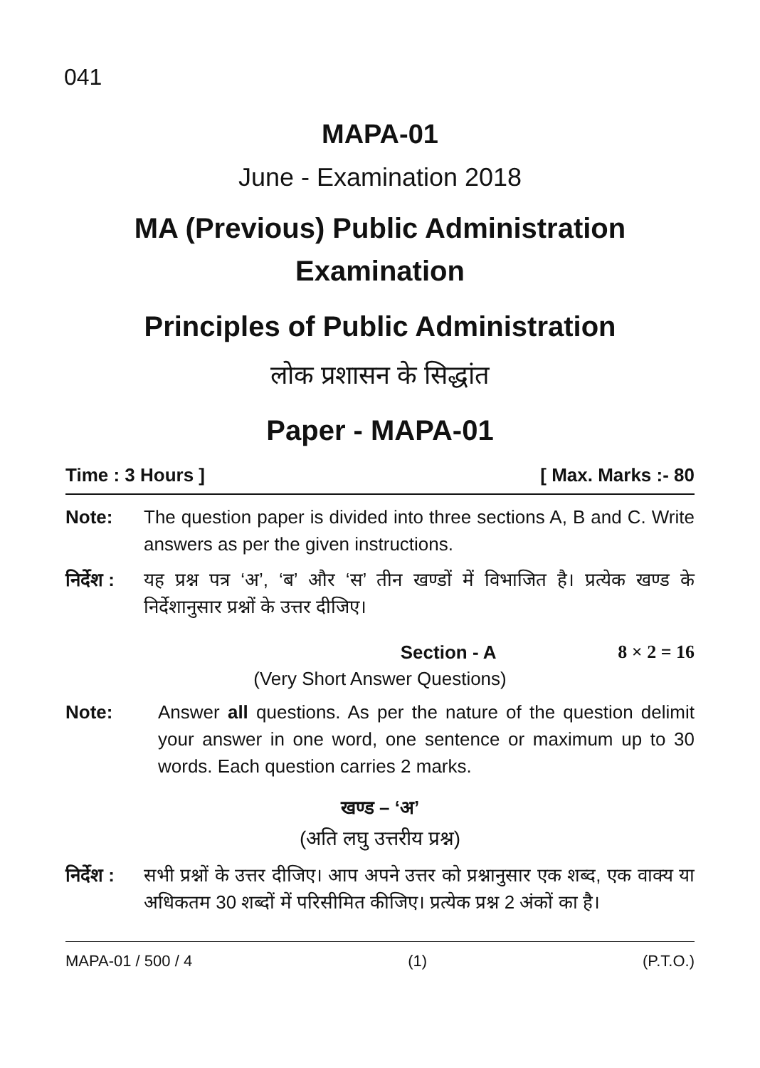041
MAPA-01
June - Examination 2018
MA (Previous) Public Administration
Examination
Principles of Public Administration
लोक प्रशासन के सिद्धांत
Paper - MAPA-01
Time : 3 Hours ] [ Max. Marks :- 80
Note: The question paper is divided into three sections A, B and C. Write answers as per the given instructions.
निर्देश : यह प्रश्न पत्र ‘अ’, ‘ब’ और ‘स’ तीन खण्डों में विभाजित है। प्रत्येक खण्ड के निर्देशानुसार प्रश्नों के उत्तर दीजिए।
Section - A 8 × 2 = 16
(Very Short Answer Questions)
Note: Answer all questions. As per the nature of the question delimit your answer in one word, one sentence or maximum up to 30 words. Each question carries 2 marks.
खण्ड – ‘अ’
(अति लघु उत्तरीय प्रश्न)
निर्देश : सभी प्रश्नों के उत्तर दीजिए। आप अपने उत्तर को प्रश्नानुसार एक शब्द, एक वाक्य या अधिकतम 30 शब्दों में परिसीमित कीजिए। प्रत्येक प्रश्न 2 अंकों का है।
MAPA-01 / 500 / 4 (1) (P.T.O.)